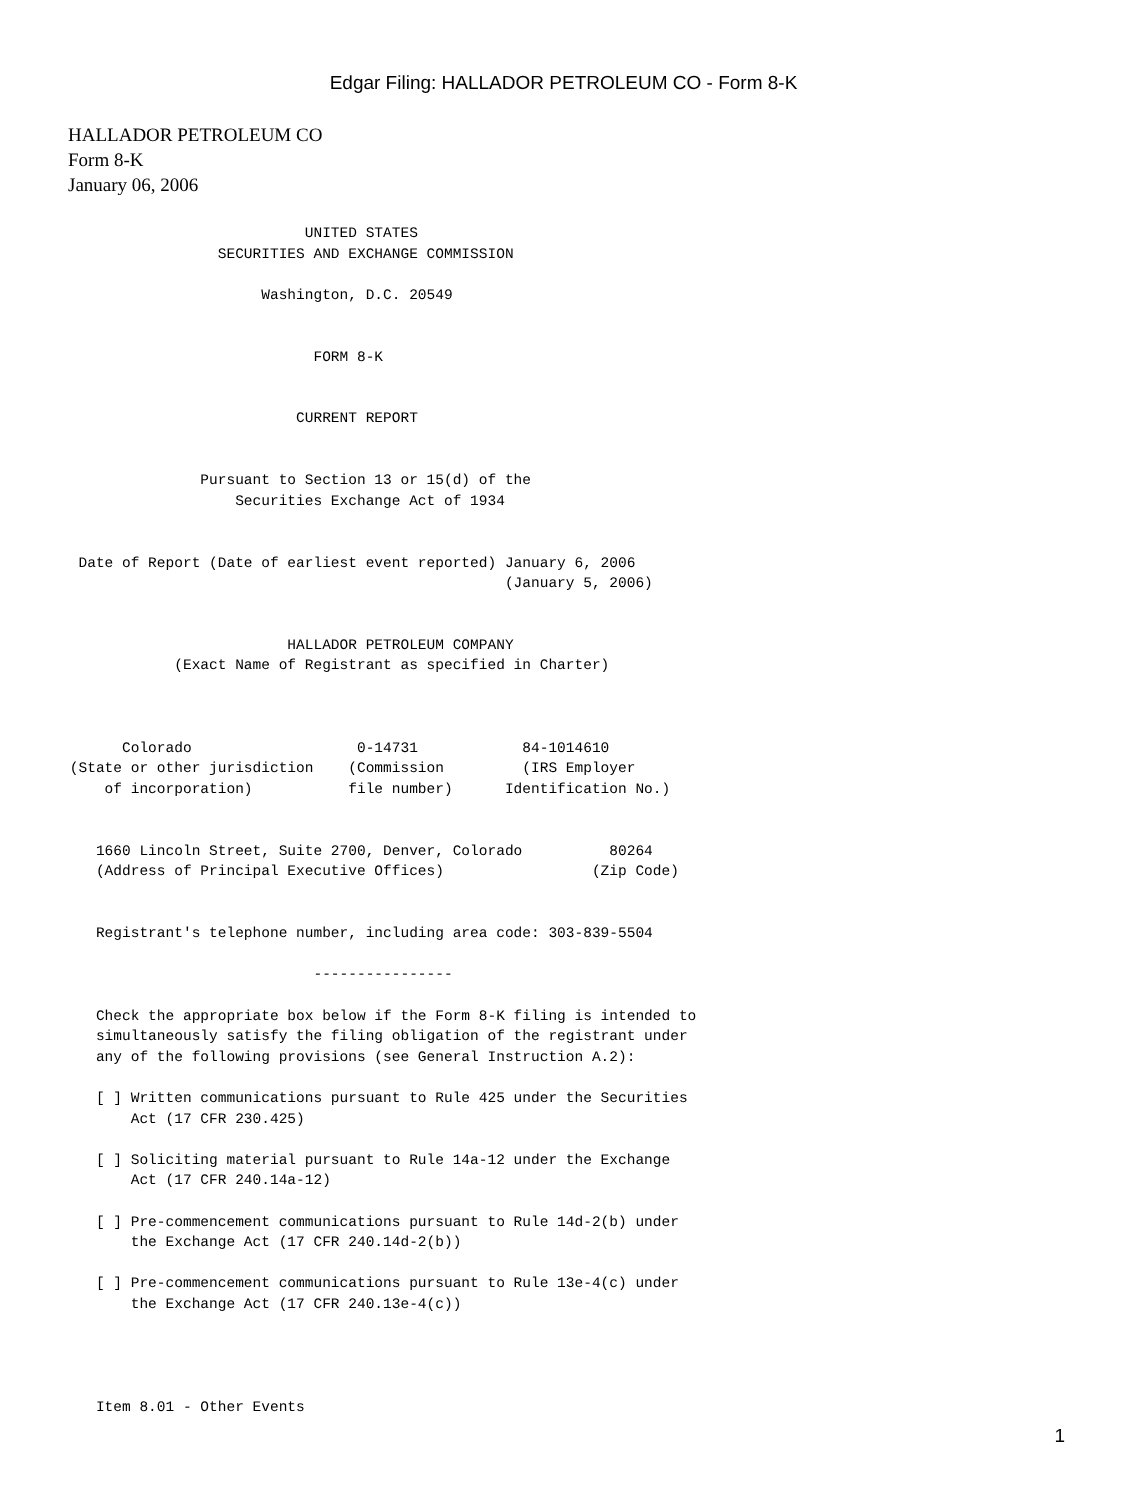Edgar Filing: HALLADOR PETROLEUM CO - Form 8-K
HALLADOR PETROLEUM CO
Form 8-K
January 06, 2006
                               UNITED STATES
                     SECURITIES AND EXCHANGE COMMISSION

                          Washington, D.C. 20549


                                FORM 8-K


                              CURRENT REPORT


                   Pursuant to Section 13 or 15(d) of the
                       Securities Exchange Act of 1934


     Date of Report (Date of earliest event reported) January 6, 2006
                                                      (January 5, 2006)


                             HALLADOR PETROLEUM COMPANY
                (Exact Name of Registrant as specified in Charter)



          Colorado                   0-14731            84-1014610
    (State or other jurisdiction    (Commission         (IRS Employer
        of incorporation)           file number)      Identification No.)


       1660 Lincoln Street, Suite 2700, Denver, Colorado          80264
       (Address of Principal Executive Offices)                 (Zip Code)


       Registrant's telephone number, including area code: 303-839-5504

                                ----------------

       Check the appropriate box below if the Form 8-K filing is intended to
       simultaneously satisfy the filing obligation of the registrant under
       any of the following provisions (see General Instruction A.2):

       [ ] Written communications pursuant to Rule 425 under the Securities
           Act (17 CFR 230.425)

       [ ] Soliciting material pursuant to Rule 14a-12 under the Exchange
           Act (17 CFR 240.14a-12)

       [ ] Pre-commencement communications pursuant to Rule 14d-2(b) under
           the Exchange Act (17 CFR 240.14d-2(b))

       [ ] Pre-commencement communications pursuant to Rule 13e-4(c) under
           the Exchange Act (17 CFR 240.13e-4(c))




       Item 8.01 - Other Events
1